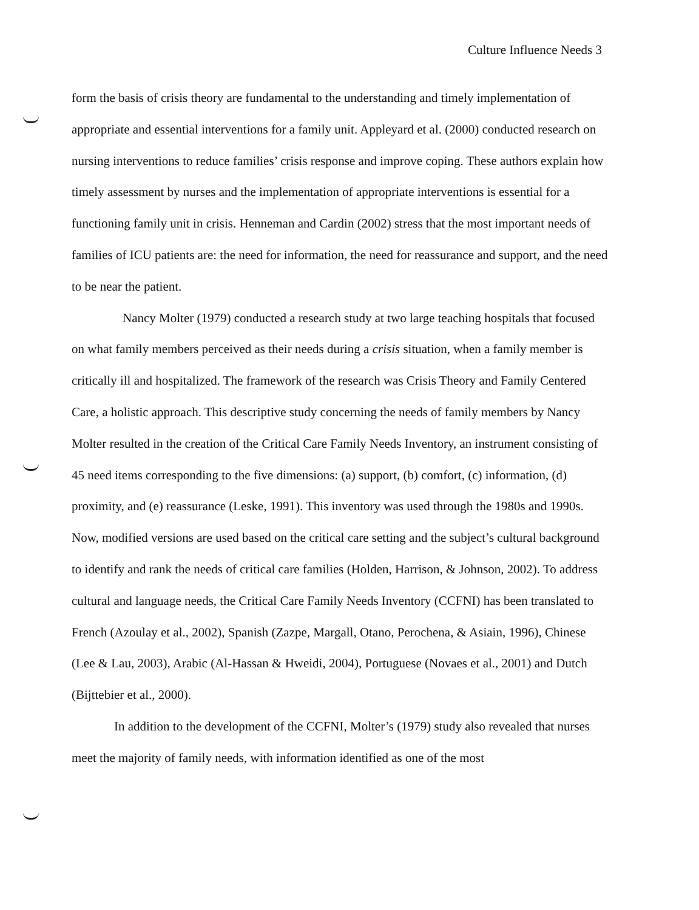Culture Influence Needs 3
form the basis of crisis theory are fundamental to the understanding and timely implementation of appropriate and essential interventions for a family unit. Appleyard et al. (2000) conducted research on nursing interventions to reduce families’ crisis response and improve coping. These authors explain how timely assessment by nurses and the implementation of appropriate interventions is essential for a functioning family unit in crisis. Henneman and Cardin (2002) stress that the most important needs of families of ICU patients are: the need for information, the need for reassurance and support, and the need to be near the patient.
Nancy Molter (1979) conducted a research study at two large teaching hospitals that focused on what family members perceived as their needs during a crisis situation, when a family member is critically ill and hospitalized. The framework of the research was Crisis Theory and Family Centered Care, a holistic approach. This descriptive study concerning the needs of family members by Nancy Molter resulted in the creation of the Critical Care Family Needs Inventory, an instrument consisting of 45 need items corresponding to the five dimensions: (a) support, (b) comfort, (c) information, (d) proximity, and (e) reassurance (Leske, 1991). This inventory was used through the 1980s and 1990s. Now, modified versions are used based on the critical care setting and the subject’s cultural background to identify and rank the needs of critical care families (Holden, Harrison, & Johnson, 2002). To address cultural and language needs, the Critical Care Family Needs Inventory (CCFNI) has been translated to French (Azoulay et al., 2002), Spanish (Zazpe, Margall, Otano, Perochena, & Asiain, 1996), Chinese (Lee & Lau, 2003), Arabic (Al-Hassan & Hweidi, 2004), Portuguese (Novaes et al., 2001) and Dutch (Bijttebier et al., 2000).
In addition to the development of the CCFNI, Molter’s (1979) study also revealed that nurses meet the majority of family needs, with information identified as one of the most